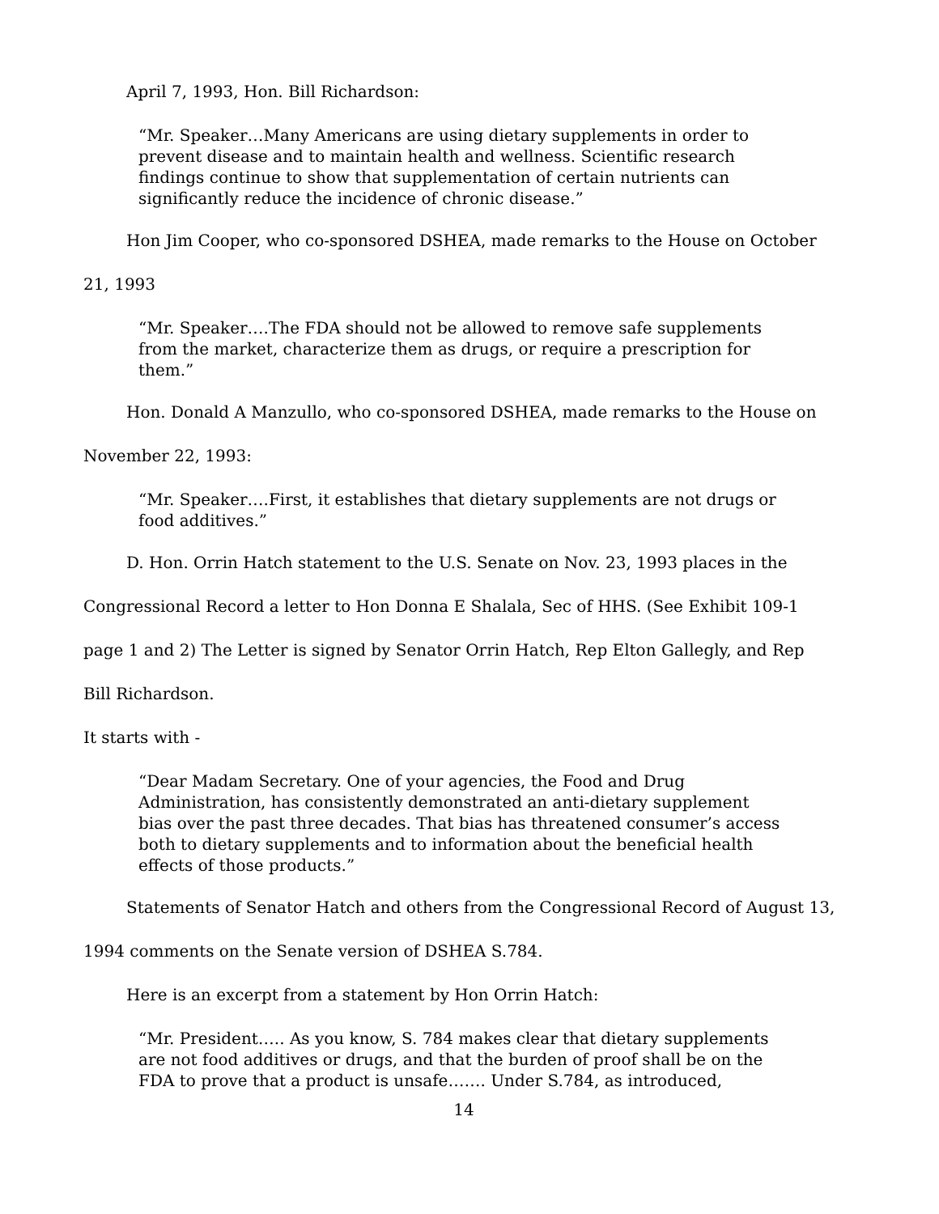April 7, 1993, Hon. Bill Richardson:
“Mr. Speaker…Many Americans are using dietary supplements in order to prevent disease and to maintain health and wellness. Scientific research findings continue to show that supplementation of certain nutrients can significantly reduce the incidence of chronic disease.”
Hon Jim Cooper, who co-sponsored DSHEA, made remarks to the House on October
21, 1993
“Mr. Speaker….The FDA should not be allowed to remove safe supplements from the market, characterize them as drugs, or require a prescription for them.”
Hon. Donald A Manzullo, who co-sponsored DSHEA, made remarks to the House on
November 22, 1993:
“Mr. Speaker….First, it establishes that dietary supplements are not drugs or food additives.”
D. Hon. Orrin Hatch statement to the U.S. Senate on Nov. 23, 1993 places in the
Congressional Record a letter to Hon Donna E Shalala, Sec of HHS. (See Exhibit 109-1
page 1 and 2) The Letter is signed by Senator Orrin Hatch, Rep Elton Gallegly, and Rep
Bill Richardson.
It starts with -
“Dear Madam Secretary. One of your agencies, the Food and Drug Administration, has consistently demonstrated an anti-dietary supplement bias over the past three decades. That bias has threatened consumer’s access both to dietary supplements and to information about the beneficial health effects of those products.”
Statements of Senator Hatch and others from the Congressional Record of August 13,
1994 comments on the Senate version of DSHEA S.784.
Here is an excerpt from a statement by Hon Orrin Hatch:
“Mr. President….. As you know, S. 784 makes clear that dietary supplements are not food additives or drugs, and that the burden of proof shall be on the FDA to prove that a product is unsafe……. Under S.784, as introduced,
14